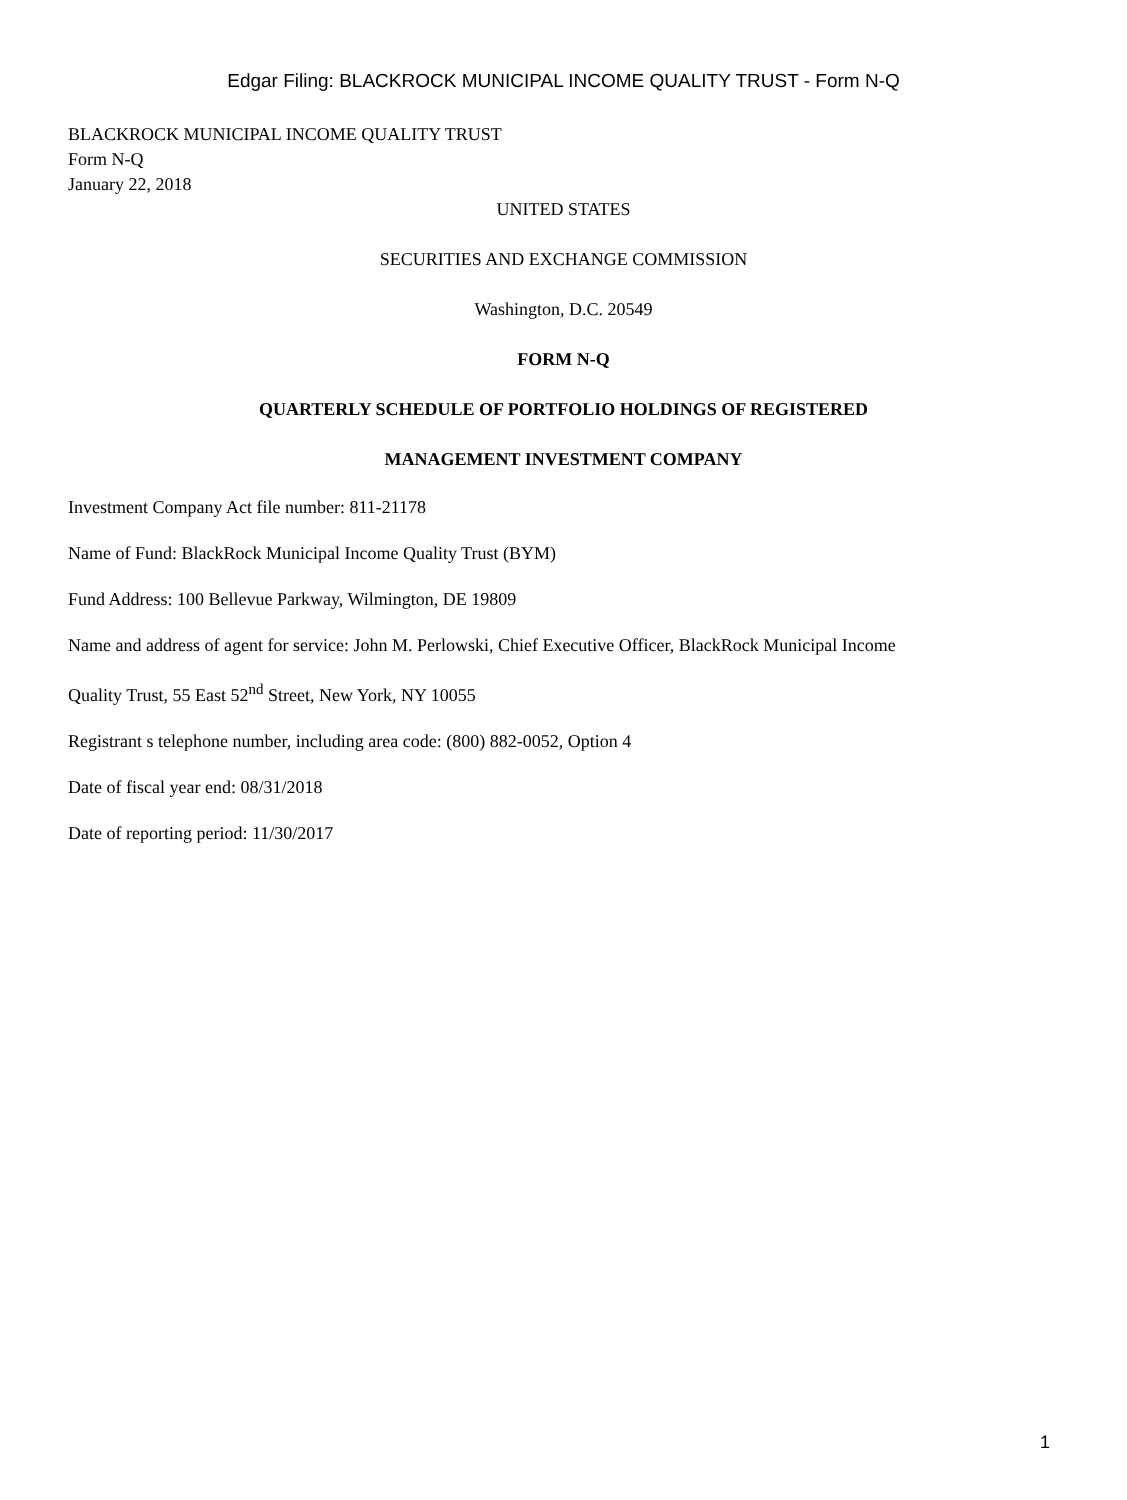Edgar Filing: BLACKROCK MUNICIPAL INCOME QUALITY TRUST - Form N-Q
BLACKROCK MUNICIPAL INCOME QUALITY TRUST
Form N-Q
January 22, 2018
UNITED STATES
SECURITIES AND EXCHANGE COMMISSION
Washington, D.C. 20549
FORM N-Q
QUARTERLY SCHEDULE OF PORTFOLIO HOLDINGS OF REGISTERED
MANAGEMENT INVESTMENT COMPANY
Investment Company Act file number: 811-21178
Name of Fund: BlackRock Municipal Income Quality Trust (BYM)
Fund Address: 100 Bellevue Parkway, Wilmington, DE 19809
Name and address of agent for service: John M. Perlowski, Chief Executive Officer, BlackRock Municipal Income
Quality Trust, 55 East 52<sup>nd</sup> Street, New York, NY 10055
Registrant s telephone number, including area code: (800) 882-0052, Option 4
Date of fiscal year end: 08/31/2018
Date of reporting period: 11/30/2017
1